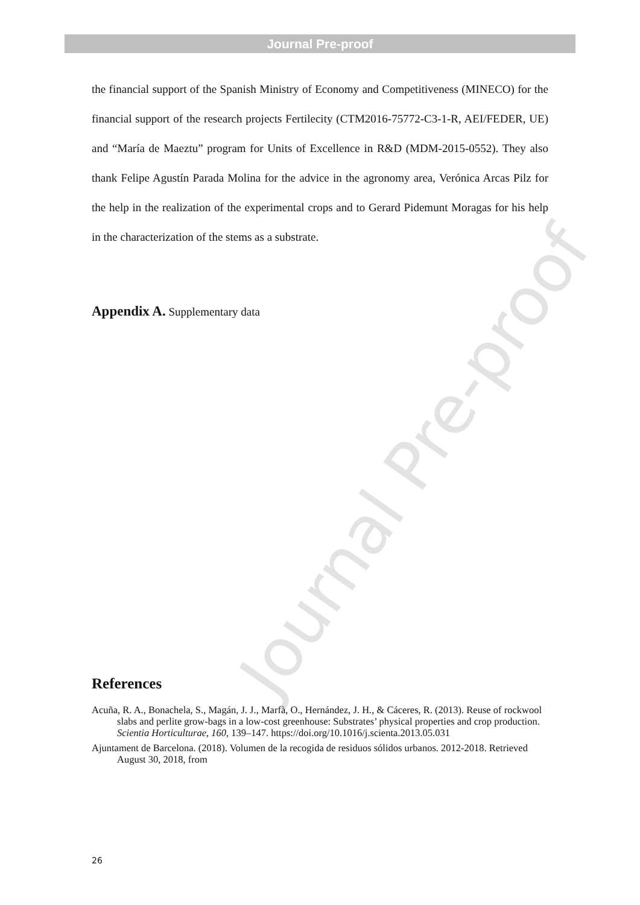Journal Pre-proof
Journal Pre-proof
the financial support of the Spanish Ministry of Economy and Competitiveness (MINECO) for the financial support of the research projects Fertilecity (CTM2016-75772-C3-1-R, AEI/FEDER, UE) and “María de Maeztu” program for Units of Excellence in R&D (MDM-2015-0552). They also thank Felipe Agustín Parada Molina for the advice in the agronomy area, Verónica Arcas Pilz for the help in the realization of the experimental crops and to Gerard Pidemunt Moragas for his help in the characterization of the stems as a substrate.
Appendix A. Supplementary data
References
Acuña, R. A., Bonachela, S., Magán, J. J., Marfà, O., Hernández, J. H., & Cáceres, R. (2013). Reuse of rockwool slabs and perlite grow-bags in a low-cost greenhouse: Substrates’ physical properties and crop production. Scientia Horticulturae, 160, 139–147. https://doi.org/10.1016/j.scienta.2013.05.031
Ajuntament de Barcelona. (2018). Volumen de la recogida de residuos sólidos urbanos. 2012-2018. Retrieved August 30, 2018, from
26